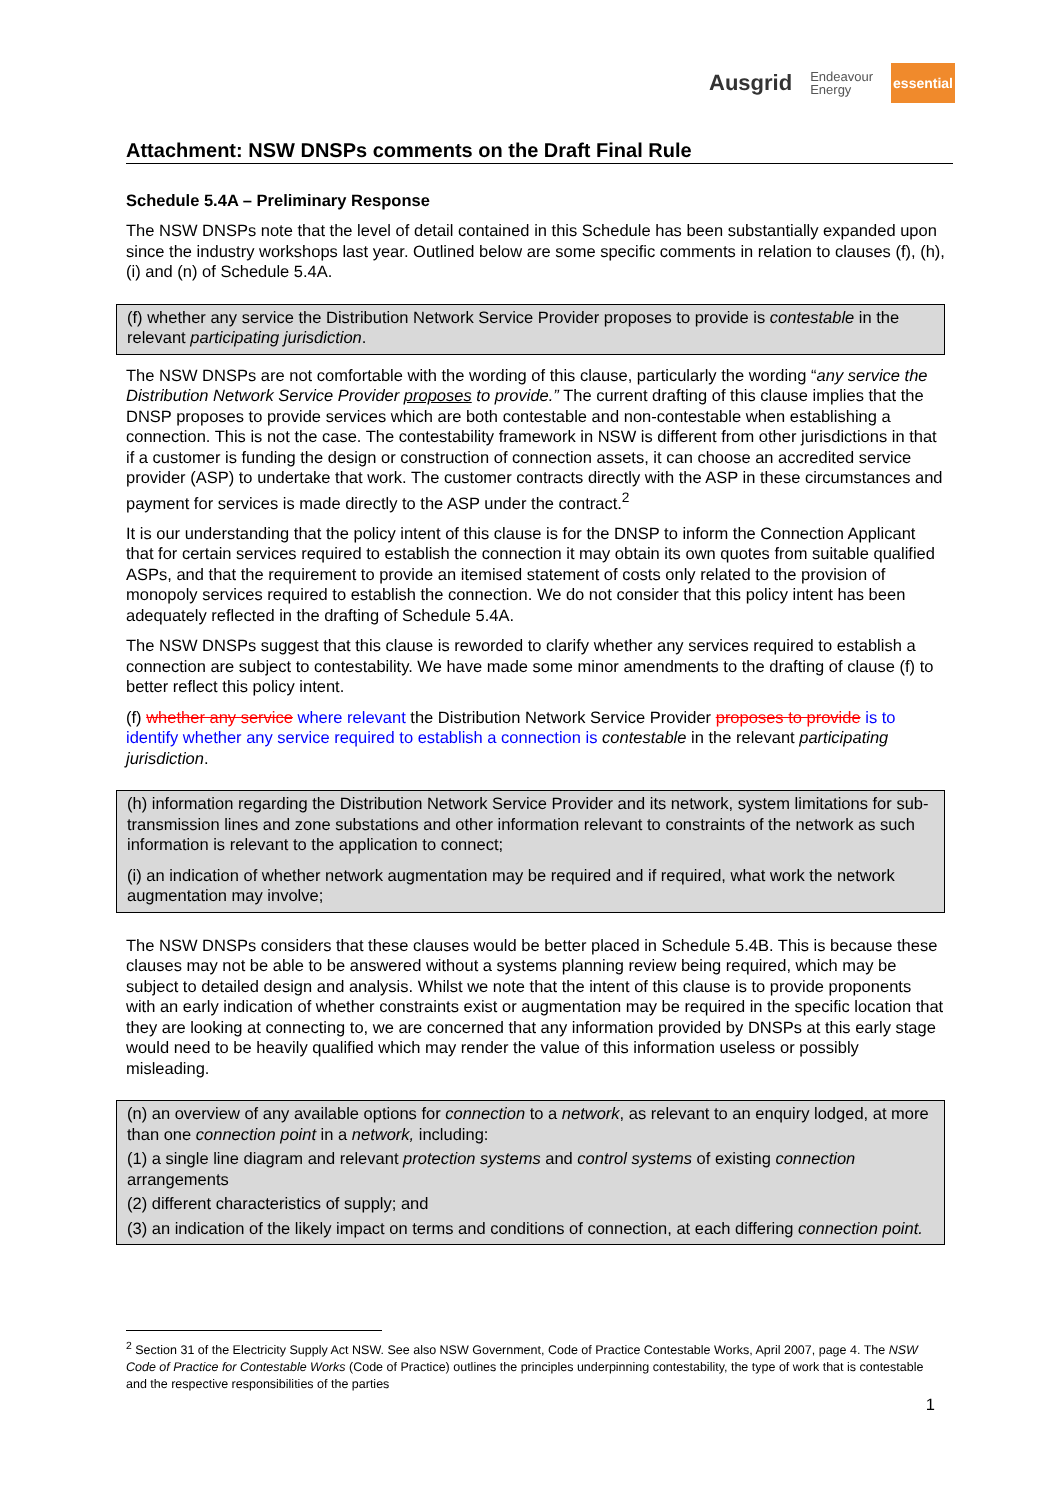Ausgrid Endeavour
Energy essential
Attachment: NSW DNSPs comments on the Draft Final Rule
Schedule 5.4A – Preliminary Response
The NSW DNSPs note that the level of detail contained in this Schedule has been substantially expanded upon since the industry workshops last year. Outlined below are some specific comments in relation to clauses (f), (h), (i) and (n) of Schedule 5.4A.
(f) whether any service the Distribution Network Service Provider proposes to provide is contestable in the relevant participating jurisdiction.
The NSW DNSPs are not comfortable with the wording of this clause, particularly the wording “any service the Distribution Network Service Provider proposes to provide.” The current drafting of this clause implies that the DNSP proposes to provide services which are both contestable and non-contestable when establishing a connection. This is not the case. The contestability framework in NSW is different from other jurisdictions in that if a customer is funding the design or construction of connection assets, it can choose an accredited service provider (ASP) to undertake that work. The customer contracts directly with the ASP in these circumstances and payment for services is made directly to the ASP under the contract.<sup>2</sup>
It is our understanding that the policy intent of this clause is for the DNSP to inform the Connection Applicant that for certain services required to establish the connection it may obtain its own quotes from suitable qualified ASPs, and that the requirement to provide an itemised statement of costs only related to the provision of monopoly services required to establish the connection. We do not consider that this policy intent has been adequately reflected in the drafting of Schedule 5.4A.
The NSW DNSPs suggest that this clause is reworded to clarify whether any services required to establish a connection are subject to contestability. We have made some minor amendments to the drafting of clause (f) to better reflect this policy intent.
(f) whether any service where relevant the Distribution Network Service Provider proposes to provide is to identify whether any service required to establish a connection is contestable in the relevant participating jurisdiction.
(h) information regarding the Distribution Network Service Provider and its network, system limitations for sub-transmission lines and zone substations and other information relevant to constraints of the network as such information is relevant to the application to connect;
(i) an indication of whether network augmentation may be required and if required, what work the network augmentation may involve;
The NSW DNSPs considers that these clauses would be better placed in Schedule 5.4B. This is because these clauses may not be able to be answered without a systems planning review being required, which may be subject to detailed design and analysis. Whilst we note that the intent of this clause is to provide proponents with an early indication of whether constraints exist or augmentation may be required in the specific location that they are looking at connecting to, we are concerned that any information provided by DNSPs at this early stage would need to be heavily qualified which may render the value of this information useless or possibly misleading.
(n) an overview of any available options for connection to a network, as relevant to an enquiry lodged, at more than one connection point in a network, including:
(1) a single line diagram and relevant protection systems and control systems of existing connection arrangements
(2) different characteristics of supply; and
(3) an indication of the likely impact on terms and conditions of connection, at each differing connection point.
<sup>2</sup> Section 31 of the Electricity Supply Act NSW. See also NSW Government, Code of Practice Contestable Works, April 2007, page 4. The NSW Code of Practice for Contestable Works (Code of Practice) outlines the principles underpinning contestability, the type of work that is contestable and the respective responsibilities of the parties
1